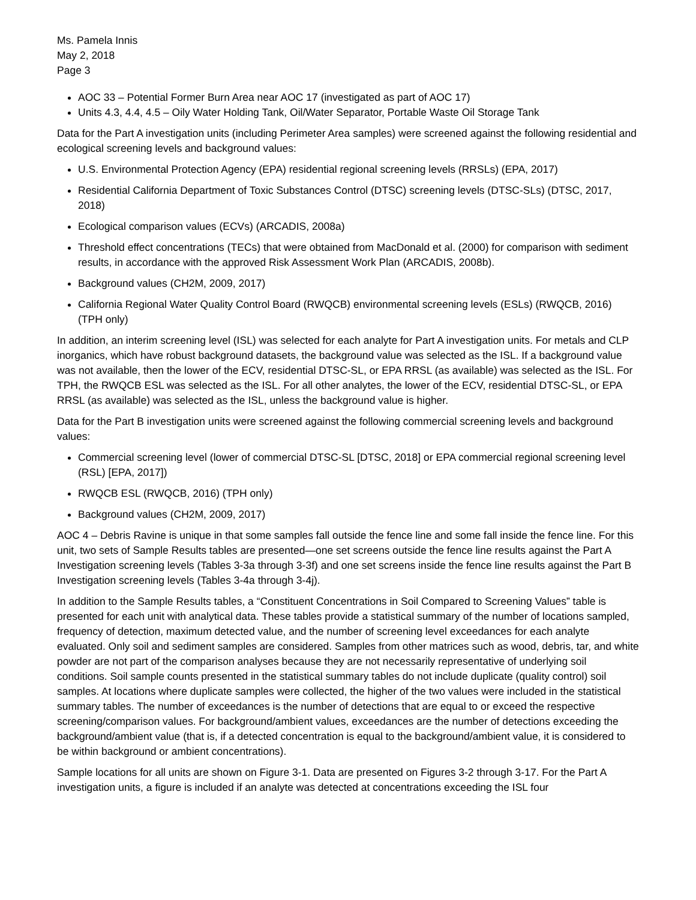Ms. Pamela Innis
May 2, 2018
Page 3
AOC 33 – Potential Former Burn Area near AOC 17 (investigated as part of AOC 17)
Units 4.3, 4.4, 4.5 – Oily Water Holding Tank, Oil/Water Separator, Portable Waste Oil Storage Tank
Data for the Part A investigation units (including Perimeter Area samples) were screened against the following residential and ecological screening levels and background values:
U.S. Environmental Protection Agency (EPA) residential regional screening levels (RRSLs) (EPA, 2017)
Residential California Department of Toxic Substances Control (DTSC) screening levels (DTSC-SLs) (DTSC, 2017, 2018)
Ecological comparison values (ECVs) (ARCADIS, 2008a)
Threshold effect concentrations (TECs) that were obtained from MacDonald et al. (2000) for comparison with sediment results, in accordance with the approved Risk Assessment Work Plan (ARCADIS, 2008b).
Background values (CH2M, 2009, 2017)
California Regional Water Quality Control Board (RWQCB) environmental screening levels (ESLs) (RWQCB, 2016) (TPH only)
In addition, an interim screening level (ISL) was selected for each analyte for Part A investigation units. For metals and CLP inorganics, which have robust background datasets, the background value was selected as the ISL. If a background value was not available, then the lower of the ECV, residential DTSC-SL, or EPA RRSL (as available) was selected as the ISL. For TPH, the RWQCB ESL was selected as the ISL. For all other analytes, the lower of the ECV, residential DTSC-SL, or EPA RRSL (as available) was selected as the ISL, unless the background value is higher.
Data for the Part B investigation units were screened against the following commercial screening levels and background values:
Commercial screening level (lower of commercial DTSC-SL [DTSC, 2018] or EPA commercial regional screening level (RSL) [EPA, 2017])
RWQCB ESL (RWQCB, 2016) (TPH only)
Background values (CH2M, 2009, 2017)
AOC 4 – Debris Ravine is unique in that some samples fall outside the fence line and some fall inside the fence line. For this unit, two sets of Sample Results tables are presented—one set screens outside the fence line results against the Part A Investigation screening levels (Tables 3-3a through 3-3f) and one set screens inside the fence line results against the Part B Investigation screening levels (Tables 3-4a through 3-4j).
In addition to the Sample Results tables, a “Constituent Concentrations in Soil Compared to Screening Values” table is presented for each unit with analytical data. These tables provide a statistical summary of the number of locations sampled, frequency of detection, maximum detected value, and the number of screening level exceedances for each analyte evaluated. Only soil and sediment samples are considered. Samples from other matrices such as wood, debris, tar, and white powder are not part of the comparison analyses because they are not necessarily representative of underlying soil conditions. Soil sample counts presented in the statistical summary tables do not include duplicate (quality control) soil samples. At locations where duplicate samples were collected, the higher of the two values were included in the statistical summary tables. The number of exceedances is the number of detections that are equal to or exceed the respective screening/comparison values. For background/ambient values, exceedances are the number of detections exceeding the background/ambient value (that is, if a detected concentration is equal to the background/ambient value, it is considered to be within background or ambient concentrations).
Sample locations for all units are shown on Figure 3-1. Data are presented on Figures 3-2 through 3-17. For the Part A investigation units, a figure is included if an analyte was detected at concentrations exceeding the ISL four